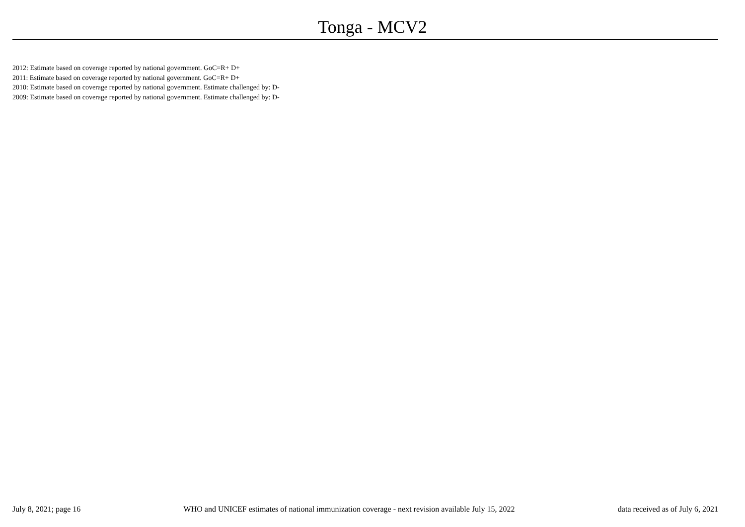Tonga - MCV2
2012: Estimate based on coverage reported by national government. GoC=R+ D+
2011: Estimate based on coverage reported by national government. GoC=R+ D+
2010: Estimate based on coverage reported by national government. Estimate challenged by: D-
2009: Estimate based on coverage reported by national government. Estimate challenged by: D-
July 8, 2021; page 16 WHO and UNICEF estimates of national immunization coverage - next revision available July 15, 2022 data received as of July 6, 2021